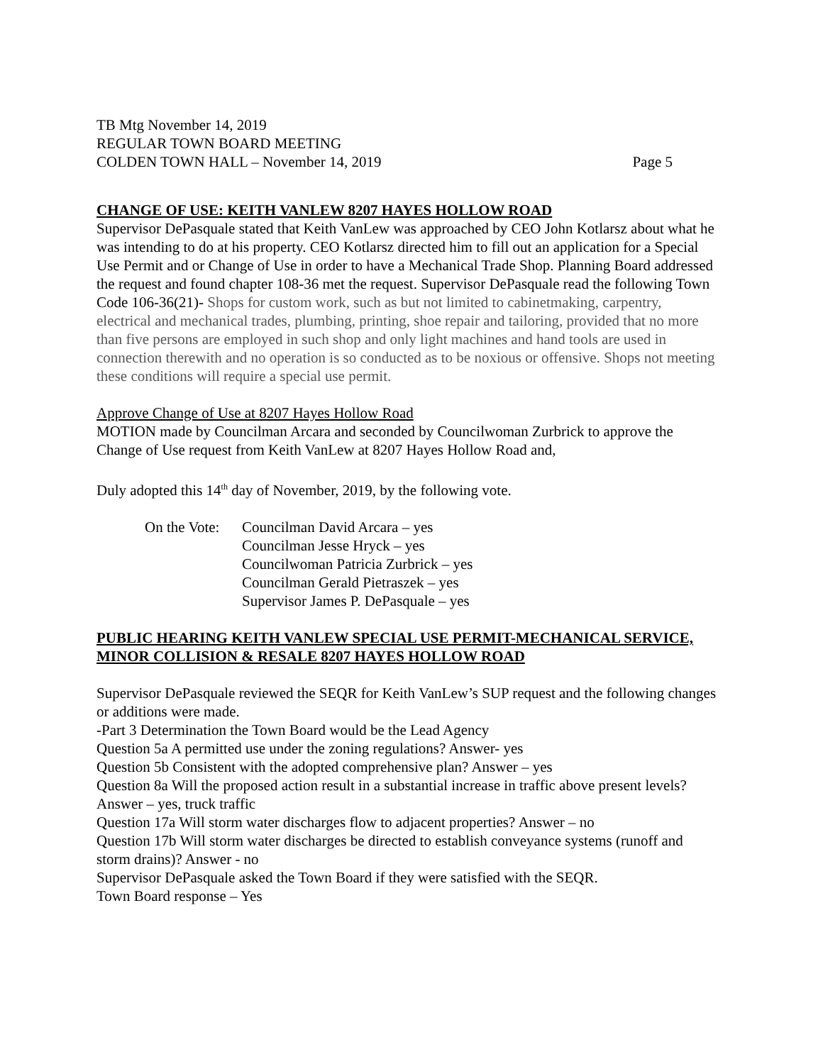TB Mtg November 14, 2019
REGULAR TOWN BOARD MEETING
COLDEN TOWN HALL – November 14, 2019 Page 5
CHANGE OF USE: KEITH VANLEW 8207 HAYES HOLLOW ROAD
Supervisor DePasquale stated that Keith VanLew was approached by CEO John Kotlarsz about what he was intending to do at his property. CEO Kotlarsz directed him to fill out an application for a Special Use Permit and or Change of Use in order to have a Mechanical Trade Shop. Planning Board addressed the request and found chapter 108-36 met the request. Supervisor DePasquale read the following Town Code 106-36(21)- Shops for custom work, such as but not limited to cabinetmaking, carpentry, electrical and mechanical trades, plumbing, printing, shoe repair and tailoring, provided that no more than five persons are employed in such shop and only light machines and hand tools are used in connection therewith and no operation is so conducted as to be noxious or offensive. Shops not meeting these conditions will require a special use permit.
Approve Change of Use at 8207 Hayes Hollow Road
MOTION made by Councilman Arcara and seconded by Councilwoman Zurbrick to approve the Change of Use request from Keith VanLew at 8207 Hayes Hollow Road and,
Duly adopted this 14<sup>th</sup> day of November, 2019, by the following vote.
On the Vote:
Councilman David Arcara – yes
Councilman Jesse Hryck – yes
Councilwoman Patricia Zurbrick – yes
Councilman Gerald Pietraszek – yes
Supervisor James P. DePasquale – yes
PUBLIC HEARING KEITH VANLEW SPECIAL USE PERMIT-MECHANICAL SERVICE, MINOR COLLISION & RESALE 8207 HAYES HOLLOW ROAD
Supervisor DePasquale reviewed the SEQR for Keith VanLew’s SUP request and the following changes or additions were made.
-Part 3 Determination the Town Board would be the Lead Agency
Question 5a A permitted use under the zoning regulations? Answer- yes
Question 5b Consistent with the adopted comprehensive plan? Answer – yes
Question 8a Will the proposed action result in a substantial increase in traffic above present levels? Answer – yes, truck traffic
Question 17a Will storm water discharges flow to adjacent properties? Answer – no
Question 17b Will storm water discharges be directed to establish conveyance systems (runoff and storm drains)? Answer - no
Supervisor DePasquale asked the Town Board if they were satisfied with the SEQR.
Town Board response – Yes